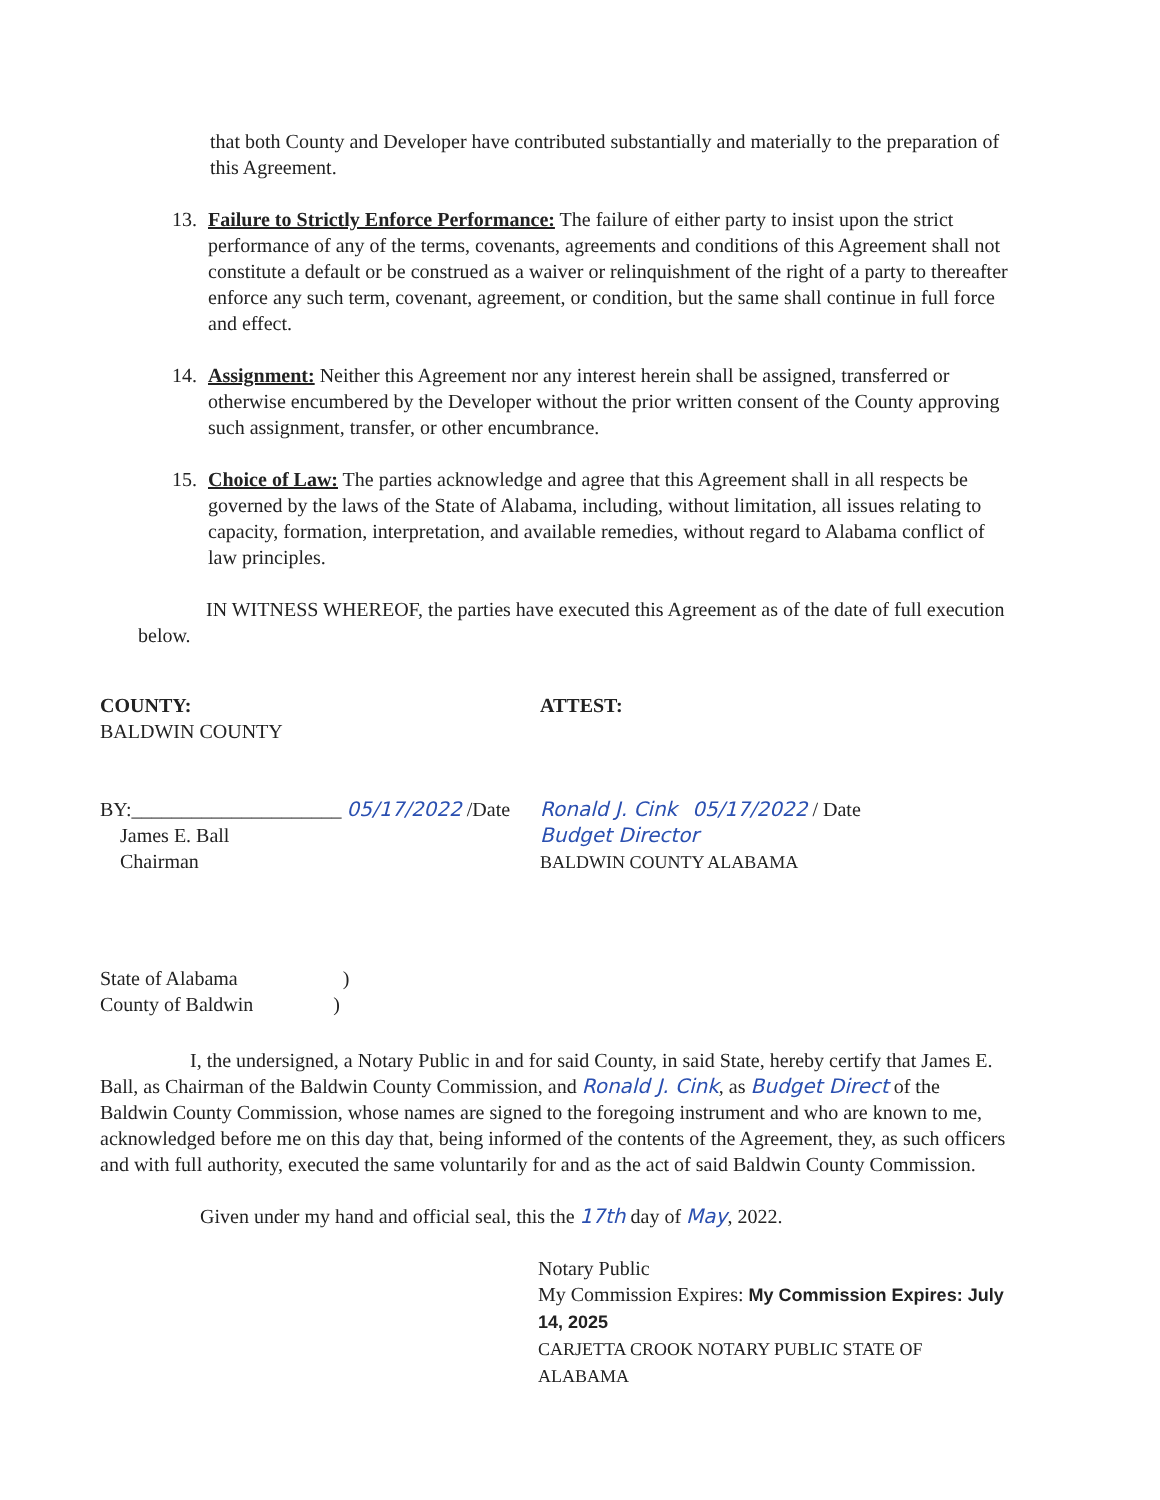that both County and Developer have contributed substantially and materially to the preparation of this Agreement.
13. Failure to Strictly Enforce Performance: The failure of either party to insist upon the strict performance of any of the terms, covenants, agreements and conditions of this Agreement shall not constitute a default or be construed as a waiver or relinquishment of the right of a party to thereafter enforce any such term, covenant, agreement, or condition, but the same shall continue in full force and effect.
14. Assignment: Neither this Agreement nor any interest herein shall be assigned, transferred or otherwise encumbered by the Developer without the prior written consent of the County approving such assignment, transfer, or other encumbrance.
15. Choice of Law: The parties acknowledge and agree that this Agreement shall in all respects be governed by the laws of the State of Alabama, including, without limitation, all issues relating to capacity, formation, interpretation, and available remedies, without regard to Alabama conflict of law principles.
IN WITNESS WHEREOF, the parties have executed this Agreement as of the date of full execution below.
COUNTY:
BALDWIN COUNTY
BY:_____________________ 05/17/2022 /Date
James E. Ball
Chairman
ATTEST:
Ronald J. Cink 05/17/2022 / Date
Budget Director
BALDWIN COUNTY ALABAMA
State of Alabama )
County of Baldwin )
I, the undersigned, a Notary Public in and for said County, in said State, hereby certify that James E. Ball, as Chairman of the Baldwin County Commission, and Ronald J. Cink, as Budget Direct of the Baldwin County Commission, whose names are signed to the foregoing instrument and who are known to me, acknowledged before me on this day that, being informed of the contents of the Agreement, they, as such officers and with full authority, executed the same voluntarily for and as the act of said Baldwin County Commission.
Given under my hand and official seal, this the 17th day of May, 2022.
Notary Public
My Commission Expires: My Commission Expires: July 14, 2025
CARJETTA CROOK NOTARY PUBLIC STATE OF ALABAMA